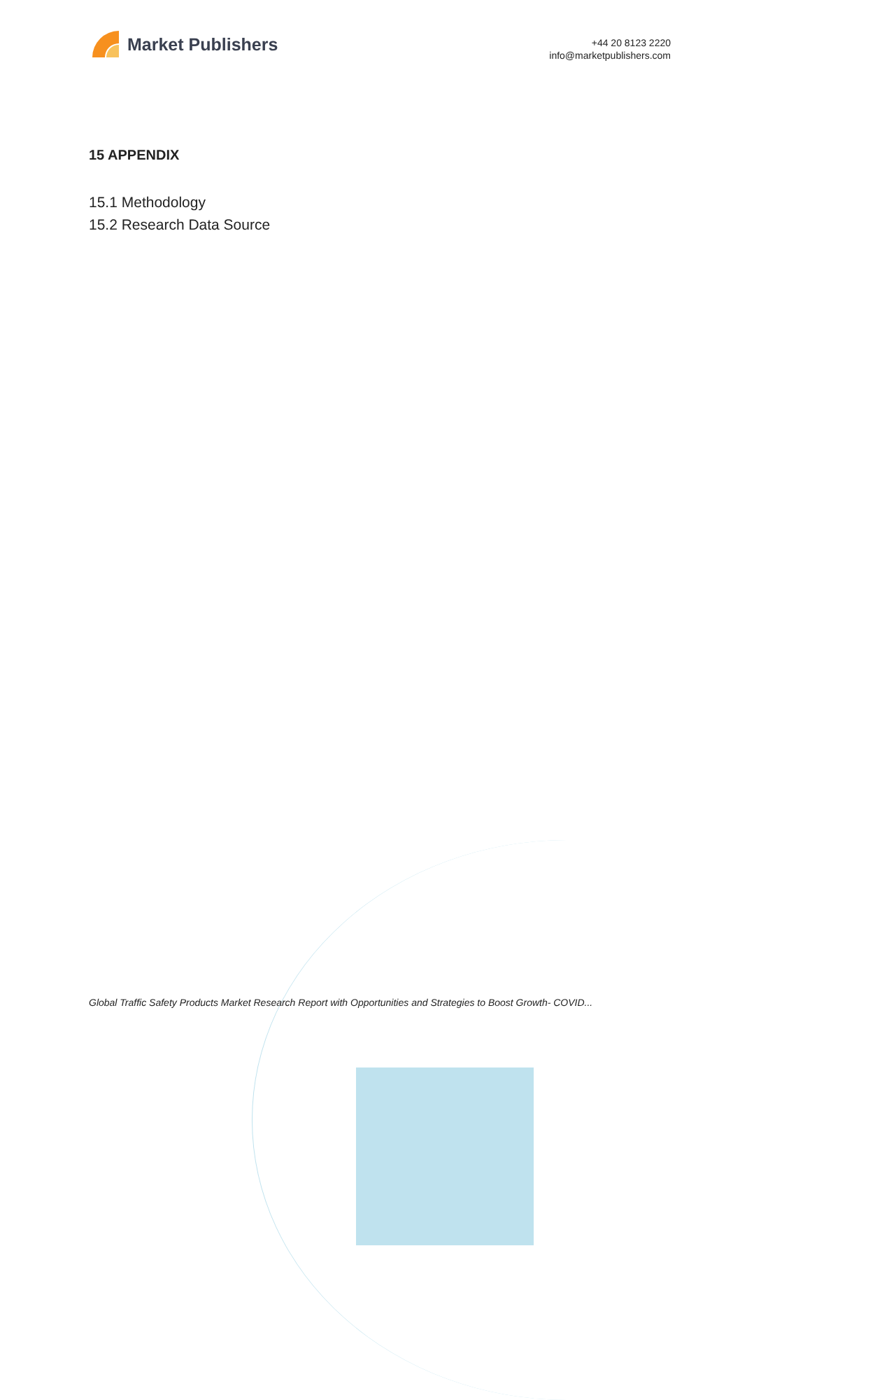Market Publishers
+44 20 8123 2220
info@marketpublishers.com
15 APPENDIX
15.1 Methodology
15.2 Research Data Source
Global Traffic Safety Products Market Research Report with Opportunities and Strategies to Boost Growth- COVID...